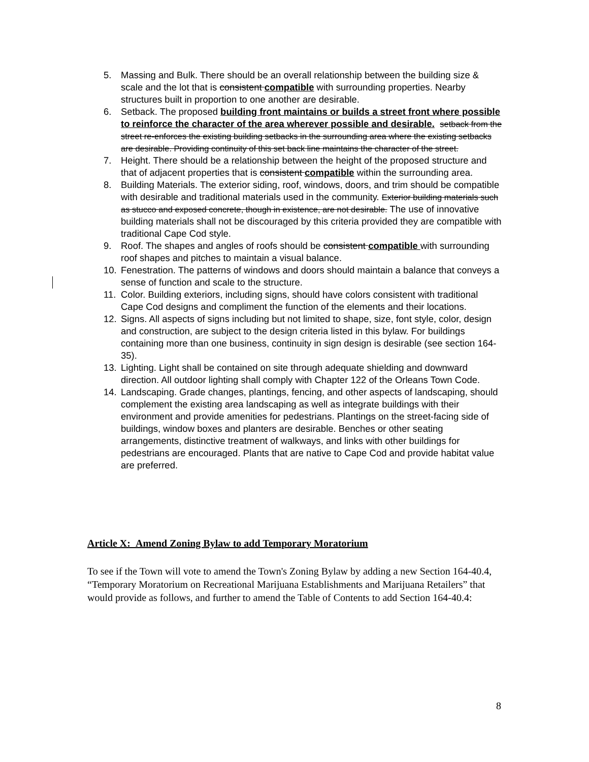5. Massing and Bulk. There should be an overall relationship between the building size & scale and the lot that is consistent compatible with surrounding properties. Nearby structures built in proportion to one another are desirable.
6. Setback. The proposed building front maintains or builds a street front where possible to reinforce the character of the area wherever possible and desirable. setback from the street re-enforces the existing building setbacks in the surrounding area where the existing setbacks are desirable. Providing continuity of this set back line maintains the character of the street.
7. Height. There should be a relationship between the height of the proposed structure and that of adjacent properties that is consistent compatible within the surrounding area.
8. Building Materials. The exterior siding, roof, windows, doors, and trim should be compatible with desirable and traditional materials used in the community. Exterior building materials such as stucco and exposed concrete, though in existence, are not desirable. The use of innovative building materials shall not be discouraged by this criteria provided they are compatible with traditional Cape Cod style.
9. Roof. The shapes and angles of roofs should be consistent compatible with surrounding roof shapes and pitches to maintain a visual balance.
10. Fenestration. The patterns of windows and doors should maintain a balance that conveys a sense of function and scale to the structure.
11. Color. Building exteriors, including signs, should have colors consistent with traditional Cape Cod designs and compliment the function of the elements and their locations.
12. Signs. All aspects of signs including but not limited to shape, size, font style, color, design and construction, are subject to the design criteria listed in this bylaw. For buildings containing more than one business, continuity in sign design is desirable (see section 164-35).
13. Lighting. Light shall be contained on site through adequate shielding and downward direction. All outdoor lighting shall comply with Chapter 122 of the Orleans Town Code.
14. Landscaping. Grade changes, plantings, fencing, and other aspects of landscaping, should complement the existing area landscaping as well as integrate buildings with their environment and provide amenities for pedestrians. Plantings on the street-facing side of buildings, window boxes and planters are desirable. Benches or other seating arrangements, distinctive treatment of walkways, and links with other buildings for pedestrians are encouraged. Plants that are native to Cape Cod and provide habitat value are preferred.
Article X: Amend Zoning Bylaw to add Temporary Moratorium
To see if the Town will vote to amend the Town's Zoning Bylaw by adding a new Section 164-40.4, “Temporary Moratorium on Recreational Marijuana Establishments and Marijuana Retailers” that would provide as follows, and further to amend the Table of Contents to add Section 164-40.4:
8